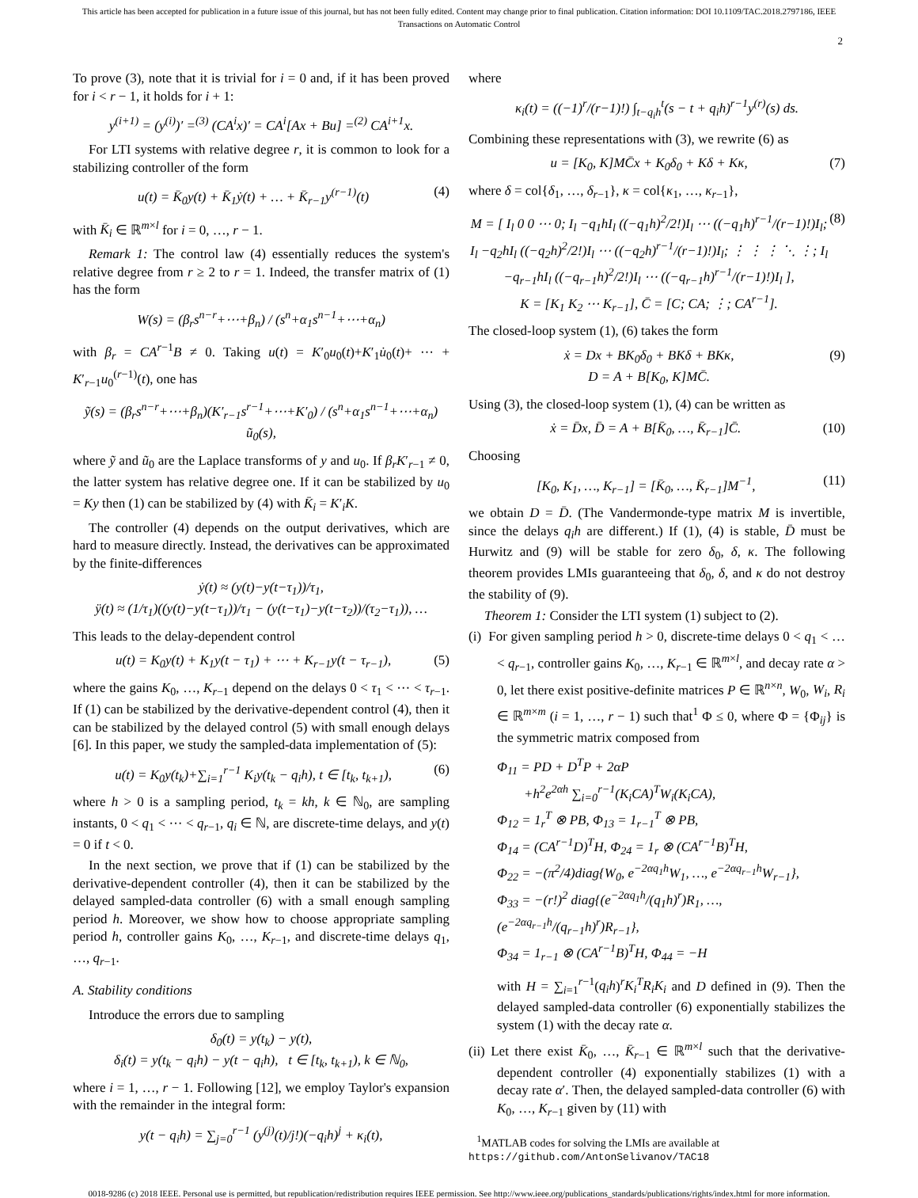This article has been accepted for publication in a future issue of this journal, but has not been fully edited. Content may change prior to final publication. Citation information: DOI 10.1109/TAC.2018.2797186, IEEE
Transactions on Automatic Control
2
To prove (3), note that it is trivial for i = 0 and, if it has been proved for i < r − 1, it holds for i + 1:
y<sup>(i+1)</sup> = (y<sup>(i)</sup>)′ =<sup>(3)</sup> (CA<sup>i</sup>x)′ = CA<sup>i</sup>[Ax + Bu] =<sup>(2)</sup> CA<sup>i+1</sup>x.
For LTI systems with relative degree r, it is common to look for a stabilizing controller of the form
u(t) = K̄<sub>0</sub>y(t) + K̄<sub>1</sub>ẏ(t) + … + K̄<sub>r−1</sub>y<sup>(r−1)</sup>(t) (4)
with K̄<sub>i</sub> ∈ ℝ<sup>m×l</sup> for i = 0, …, r − 1.
Remark 1: The control law (4) essentially reduces the system's relative degree from r ≥ 2 to r = 1. Indeed, the transfer matrix of (1) has the form
W(s) = (β<sub>r</sub>s<sup>n−r</sup>+⋯+β<sub>n</sub>) / (s<sup>n</sup>+α<sub>1</sub>s<sup>n−1</sup>+⋯+α<sub>n</sub>)
with β<sub>r</sub> = CA<sup>r−1</sup>B ≠ 0. Taking u(t) = K′<sub>0</sub>u<sub>0</sub>(t)+K′<sub>1</sub>u̇<sub>0</sub>(t)+ ⋯ + K′<sub>r−1</sub>u<sub>0</sub><sup>(r−1)</sup>(t), one has
ỹ(s) = (β<sub>r</sub>s<sup>n−r</sup>+⋯+β<sub>n</sub>)(K′<sub>r−1</sub>s<sup>r−1</sup>+⋯+K′<sub>0</sub>) / (s<sup>n</sup>+α<sub>1</sub>s<sup>n−1</sup>+⋯+α<sub>n</sub>) ũ<sub>0</sub>(s),
where ỹ and ũ<sub>0</sub> are the Laplace transforms of y and u<sub>0</sub>. If β<sub>r</sub>K′<sub>r−1</sub> ≠ 0, the latter system has relative degree one. If it can be stabilized by u<sub>0</sub> = Ky then (1) can be stabilized by (4) with K̄<sub>i</sub> = K′<sub>i</sub>K.
The controller (4) depends on the output derivatives, which are hard to measure directly. Instead, the derivatives can be approximated by the finite-differences
ẏ(t) ≈ (y(t)−y(t−τ<sub>1</sub>))/τ<sub>1</sub>,
ÿ(t) ≈ (1/τ<sub>1</sub>)((y(t)−y(t−τ<sub>1</sub>))/τ<sub>1</sub> − (y(t−τ<sub>1</sub>)−y(t−τ<sub>2</sub>))/(τ<sub>2</sub>−τ<sub>1</sub>)), …
This leads to the delay-dependent control
u(t) = K<sub>0</sub>y(t) + K<sub>1</sub>y(t − τ<sub>1</sub>) + ⋯ + K<sub>r−1</sub>y(t − τ<sub>r−1</sub>), (5)
where the gains K<sub>0</sub>, …, K<sub>r−1</sub> depend on the delays 0 < τ<sub>1</sub> < ⋯ < τ<sub>r−1</sub>. If (1) can be stabilized by the derivative-dependent control (4), then it can be stabilized by the delayed control (5) with small enough delays [6]. In this paper, we study the sampled-data implementation of (5):
u(t) = K<sub>0</sub>y(t<sub>k</sub>)+∑<sub>i=1</sub><sup>r−1</sup> K<sub>i</sub>y(t<sub>k</sub> − q<sub>i</sub>h), t ∈ [t<sub>k</sub>, t<sub>k+1</sub>), (6)
where h > 0 is a sampling period, t<sub>k</sub> = kh, k ∈ ℕ<sub>0</sub>, are sampling instants, 0 < q<sub>1</sub> < ⋯ < q<sub>r−1</sub>, q<sub>i</sub> ∈ ℕ, are discrete-time delays, and y(t) = 0 if t < 0.
In the next section, we prove that if (1) can be stabilized by the derivative-dependent controller (4), then it can be stabilized by the delayed sampled-data controller (6) with a small enough sampling period h. Moreover, we show how to choose appropriate sampling period h, controller gains K<sub>0</sub>, …, K<sub>r−1</sub>, and discrete-time delays q<sub>1</sub>, …, q<sub>r−1</sub>.
A. Stability conditions
Introduce the errors due to sampling
δ<sub>0</sub>(t) = y(t<sub>k</sub>) − y(t),
δ<sub>i</sub>(t) = y(t<sub>k</sub> − q<sub>i</sub>h) − y(t − q<sub>i</sub>h), t ∈ [t<sub>k</sub>, t<sub>k+1</sub>), k ∈ ℕ<sub>0</sub>,
where i = 1, …, r − 1. Following [12], we employ Taylor's expansion with the remainder in the integral form:
y(t − q<sub>i</sub>h) = ∑<sub>j=0</sub><sup>r−1</sup> (y<sup>(j)</sup>(t)/j!)(−q<sub>i</sub>h)<sup>j</sup> + κ<sub>i</sub>(t),
where
κ<sub>i</sub>(t) = ((−1)<sup>r</sup>/(r−1)!) ∫<sub>t−q<sub>i</sub>h</sub><sup>t</sup>(s − t + q<sub>i</sub>h)<sup>r−1</sup>y<sup>(r)</sup>(s) ds.
Combining these representations with (3), we rewrite (6) as
u = [K<sub>0</sub>, K]MC̄x + K<sub>0</sub>δ<sub>0</sub> + Kδ + Kκ, (7)
where δ = col{δ<sub>1</sub>, …, δ<sub>r−1</sub>}, κ = col{κ<sub>1</sub>, …, κ<sub>r−1</sub>},
M = [ I<sub>l</sub> 0 0 ⋯ 0; I<sub>l</sub> −q<sub>1</sub>hI<sub>l</sub> ((−q<sub>1</sub>h)<sup>2</sup>/2!)I<sub>l</sub> ⋯ ((−q<sub>1</sub>h)<sup>r−1</sup>/(r−1)!)I<sub>l</sub>; I<sub>l</sub> −q<sub>2</sub>hI<sub>l</sub> ((−q<sub>2</sub>h)<sup>2</sup>/2!)I<sub>l</sub> ⋯ ((−q<sub>2</sub>h)<sup>r−1</sup>/(r−1)!)I<sub>l</sub>; ⋮ ⋮ ⋮ ⋱ ⋮; I<sub>l</sub> −q<sub>r−1</sub>hI<sub>l</sub> ((−q<sub>r−1</sub>h)<sup>2</sup>/2!)I<sub>l</sub> ⋯ ((−q<sub>r−1</sub>h)<sup>r−1</sup>/(r−1)!)I<sub>l</sub> ],
K = [K<sub>1</sub> K<sub>2</sub> ⋯ K<sub>r−1</sub>], C̄ = [C; CA; ⋮; CA<sup>r−1</sup>]. (8)
The closed-loop system (1), (6) takes the form
ẋ = Dx + BK<sub>0</sub>δ<sub>0</sub> + BKδ + BKκ,
D = A + B[K<sub>0</sub>, K]MC̄. (9)
Using (3), the closed-loop system (1), (4) can be written as
ẋ = D̄x, D̄ = A + B[K̄<sub>0</sub>, …, K̄<sub>r−1</sub>]C̄. (10)
Choosing
[K<sub>0</sub>, K<sub>1</sub>, …, K<sub>r−1</sub>] = [K̄<sub>0</sub>, …, K̄<sub>r−1</sub>]M<sup>−1</sup>, (11)
we obtain D = D̄. (The Vandermonde-type matrix M is invertible, since the delays q<sub>i</sub>h are different.) If (1), (4) is stable, D̄ must be Hurwitz and (9) will be stable for zero δ<sub>0</sub>, δ, κ. The following theorem provides LMIs guaranteeing that δ<sub>0</sub>, δ, and κ do not destroy the stability of (9).
Theorem 1: Consider the LTI system (1) subject to (2).
(i) For given sampling period h > 0, discrete-time delays 0 < q<sub>1</sub> < … < q<sub>r−1</sub>, controller gains K<sub>0</sub>, …, K<sub>r−1</sub> ∈ ℝ<sup>m×l</sup>, and decay rate α > 0, let there exist positive-definite matrices P ∈ ℝ<sup>n×n</sup>, W<sub>0</sub>, W<sub>i</sub>, R<sub>i</sub> ∈ ℝ<sup>m×m</sup> (i = 1, …, r − 1) such that<sup>1</sup> Φ ≤ 0, where Φ = {Φ<sub>ij</sub>} is the symmetric matrix composed from
Φ<sub>11</sub> = PD + D<sup>T</sup>P + 2αP
+h<sup>2</sup>e<sup>2αh</sup> ∑<sub>i=0</sub><sup>r−1</sup>(K<sub>i</sub>CA)<sup>T</sup>W<sub>i</sub>(K<sub>i</sub>CA),
Φ<sub>12</sub> = 1<sub>r</sub><sup>T</sup> ⊗ PB, Φ<sub>13</sub> = 1<sub>r−1</sub><sup>T</sup> ⊗ PB,
Φ<sub>14</sub> = (CA<sup>r−1</sup>D)<sup>T</sup>H, Φ<sub>24</sub> = 1<sub>r</sub> ⊗ (CA<sup>r−1</sup>B)<sup>T</sup>H,
Φ<sub>22</sub> = −(π<sup>2</sup>/4)diag{W<sub>0</sub>, e<sup>−2αq<sub>1</sub>h</sup>W<sub>1</sub>, …, e<sup>−2αq<sub>r−1</sub>h</sup>W<sub>r−1</sub>},
Φ<sub>33</sub> = −(r!)<sup>2</sup> diag{(e<sup>−2αq<sub>1</sub>h</sup>/(q<sub>1</sub>h)<sup>r</sup>)R<sub>1</sub>, …, (e<sup>−2αq<sub>r−1</sub>h</sup>/(q<sub>r−1</sub>h)<sup>r</sup>)R<sub>r−1</sub>},
Φ<sub>34</sub> = 1<sub>r−1</sub> ⊗ (CA<sup>r−1</sup>B)<sup>T</sup>H, Φ<sub>44</sub> = −H
with H = ∑<sub>i=1</sub><sup>r−1</sup>(q<sub>i</sub>h)<sup>r</sup>K<sub>i</sub><sup>T</sup>R<sub>i</sub>K<sub>i</sub> and D defined in (9). Then the delayed sampled-data controller (6) exponentially stabilizes the system (1) with the decay rate α.
(ii) Let there exist K̄<sub>0</sub>, …, K̄<sub>r−1</sub> ∈ ℝ<sup>m×l</sup> such that the derivative-dependent controller (4) exponentially stabilizes (1) with a decay rate α′. Then, the delayed sampled-data controller (6) with K<sub>0</sub>, …, K<sub>r−1</sub> given by (11) with
<sup>1</sup> MATLAB codes for solving the LMIs are available at
https://github.com/AntonSelivanov/TAC18
0018-9286 (c) 2018 IEEE. Personal use is permitted, but republication/redistribution requires IEEE permission. See http://www.ieee.org/publications_standards/publications/rights/index.html for more information.